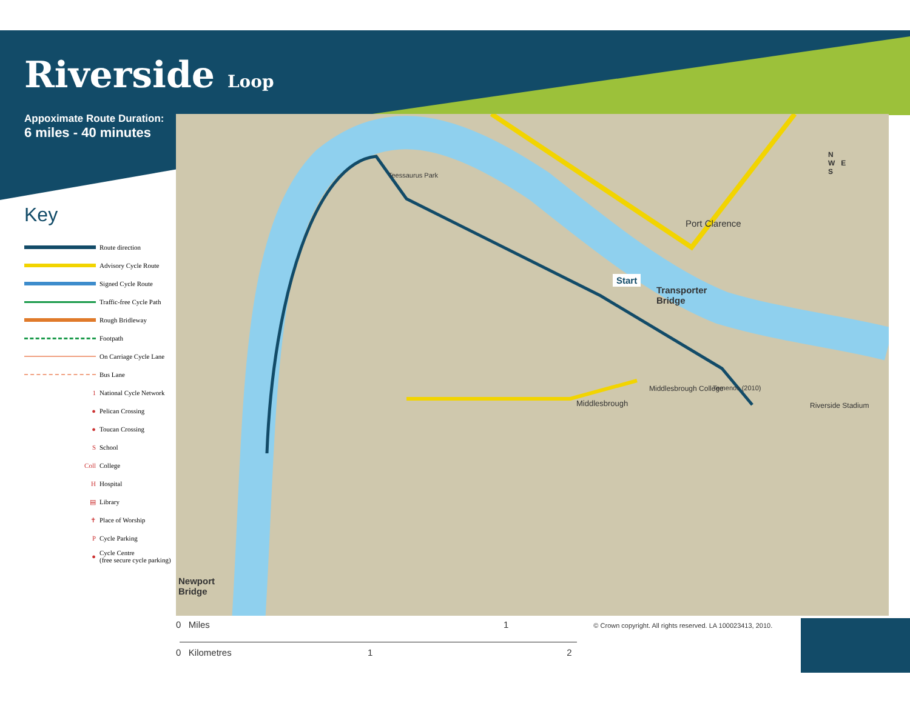Teessaurus Park
Port Clarence
Start
Transporter
Bridge
Middlesbrough College Temenos (2010)
Riverside Stadium
Middlesbrough
Newport
Bridge
N
W E
S
Riverside Loop
Appoximate Route Duration:
6 miles - 40 minutes
Key
Route direction
Advisory Cycle Route
Signed Cycle Route
Traffic-free Cycle Path
Rough Bridleway
Footpath
On Carriage Cycle Lane
Bus Lane
1
National Cycle Network
●
Pelican Crossing
●
Toucan Crossing
S
School
Coll
College
H
Hospital
▤
Library
✝
Place of Worship
P
Cycle Parking
●
Cycle Centre
(free secure cycle parking)
0 Miles 1 © Crown copyright. All rights reserved. LA 100023413, 2010.
0 Kilometres 1 2